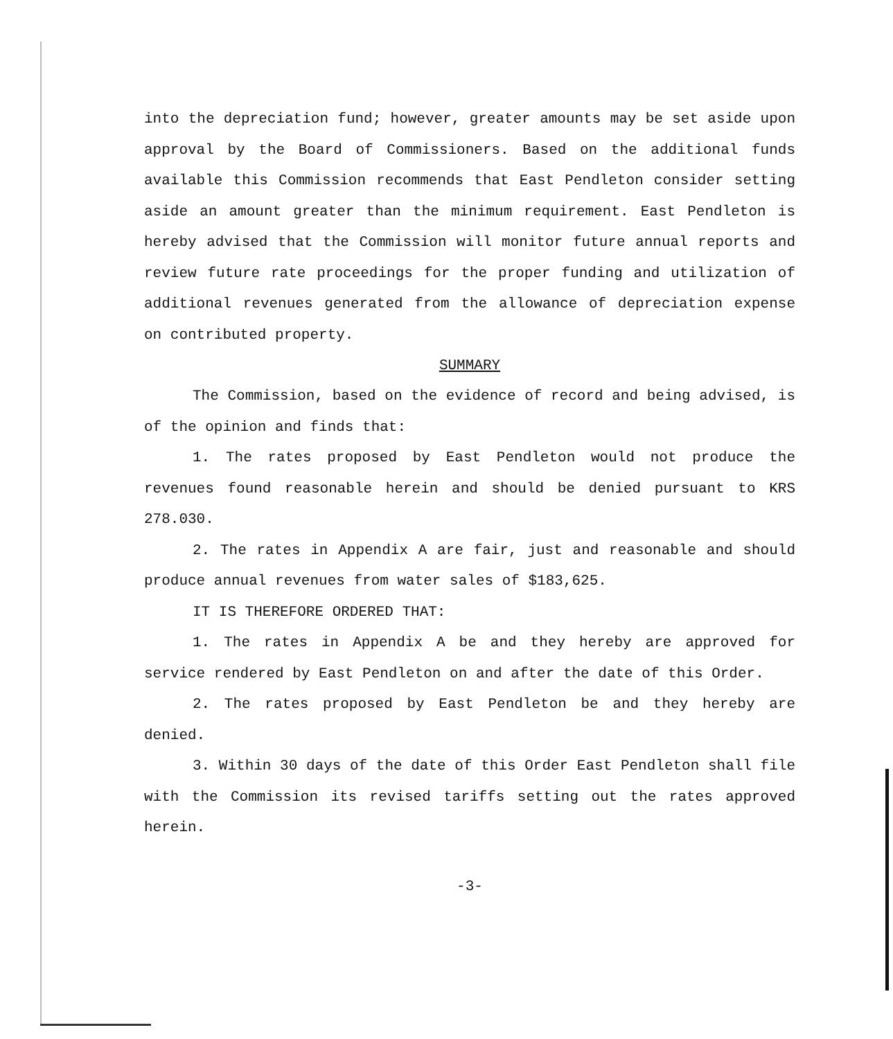into the depreciation fund; however, greater amounts may be set aside upon approval by the Board of Commissioners. Based on the additional funds available this Commission recommends that East Pendleton consider setting aside an amount greater than the minimum requirement. East Pendleton is hereby advised that the Commission will monitor future annual reports and review future rate proceedings for the proper funding and utilization of additional revenues generated from the allowance of depreciation expense on contributed property.
SUMMARY
The Commission, based on the evidence of record and being advised, is of the opinion and finds that:
1. The rates proposed by East Pendleton would not produce the revenues found reasonable herein and should be denied pursuant to KRS 278.030.
2. The rates in Appendix A are fair, just and reasonable and should produce annual revenues from water sales of $183,625.
IT IS THEREFORE ORDERED THAT:
1. The rates in Appendix A be and they hereby are approved for service rendered by East Pendleton on and after the date of this Order.
2. The rates proposed by East Pendleton be and they hereby are denied.
3. Within 30 days of the date of this Order East Pendleton shall file with the Commission its revised tariffs setting out the rates approved herein.
-3-